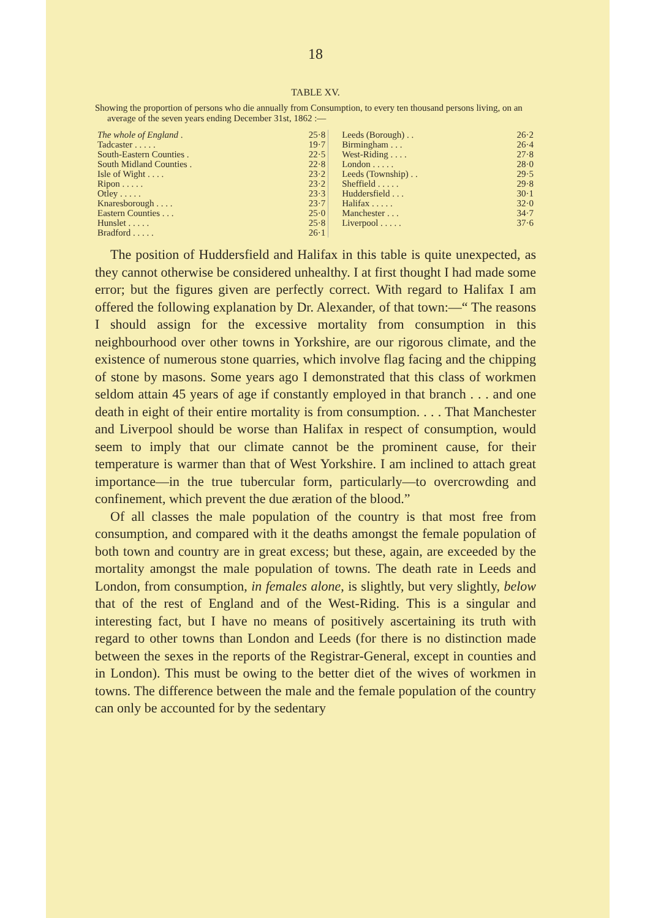18
TABLE XV.
Showing the proportion of persons who die annually from Consumption, to every ten thousand persons living, on an average of the seven years ending December 31st, 1862 :—
| The whole of England . | 25·8 | | Leeds (Borough) . . | 26·2 |
| Tadcaster . . . . . | 19·7 | | Birmingham . . . | 26·4 |
| South-Eastern Counties . | 22·5 | | West-Riding . . . . | 27·8 |
| South Midland Counties . | 22·8 | | London . . . . . | 28·0 |
| Isle of Wight . . . . | 23·2 | | Leeds (Township) . . | 29·5 |
| Ripon . . . . . | 23·2 | | Sheffield . . . . . | 29·8 |
| Otley . . . . . | 23·3 | | Huddersfield . . . | 30·1 |
| Knaresborough . . . . | 23·7 | | Halifax . . . . . | 32·0 |
| Eastern Counties . . . | 25·0 | | Manchester . . . | 34·7 |
| Hunslet . . . . . | 25·8 | | Liverpool . . . . . | 37·6 |
| Bradford . . . . . | 26·1 | | | |
The position of Huddersfield and Halifax in this table is quite unexpected, as they cannot otherwise be considered unhealthy. I at first thought I had made some error; but the figures given are perfectly correct. With regard to Halifax I am offered the following explanation by Dr. Alexander, of that town:—“ The reasons I should assign for the excessive mortality from consumption in this neighbourhood over other towns in Yorkshire, are our rigorous climate, and the existence of numerous stone quarries, which involve flag facing and the chipping of stone by masons. Some years ago I demonstrated that this class of workmen seldom attain 45 years of age if constantly employed in that branch . . . and one death in eight of their entire mortality is from consumption. . . . That Manchester and Liverpool should be worse than Halifax in respect of consumption, would seem to imply that our climate cannot be the prominent cause, for their temperature is warmer than that of West Yorkshire. I am inclined to attach great importance—in the true tubercular form, particularly—to overcrowding and confinement, which prevent the due æration of the blood.”
Of all classes the male population of the country is that most free from consumption, and compared with it the deaths amongst the female population of both town and country are in great excess; but these, again, are exceeded by the mortality amongst the male population of towns. The death rate in Leeds and London, from consumption, in females alone, is slightly, but very slightly, below that of the rest of England and of the West-Riding. This is a singular and interesting fact, but I have no means of positively ascertaining its truth with regard to other towns than London and Leeds (for there is no distinction made between the sexes in the reports of the Registrar-General, except in counties and in London). This must be owing to the better diet of the wives of workmen in towns. The difference between the male and the female population of the country can only be accounted for by the sedentary